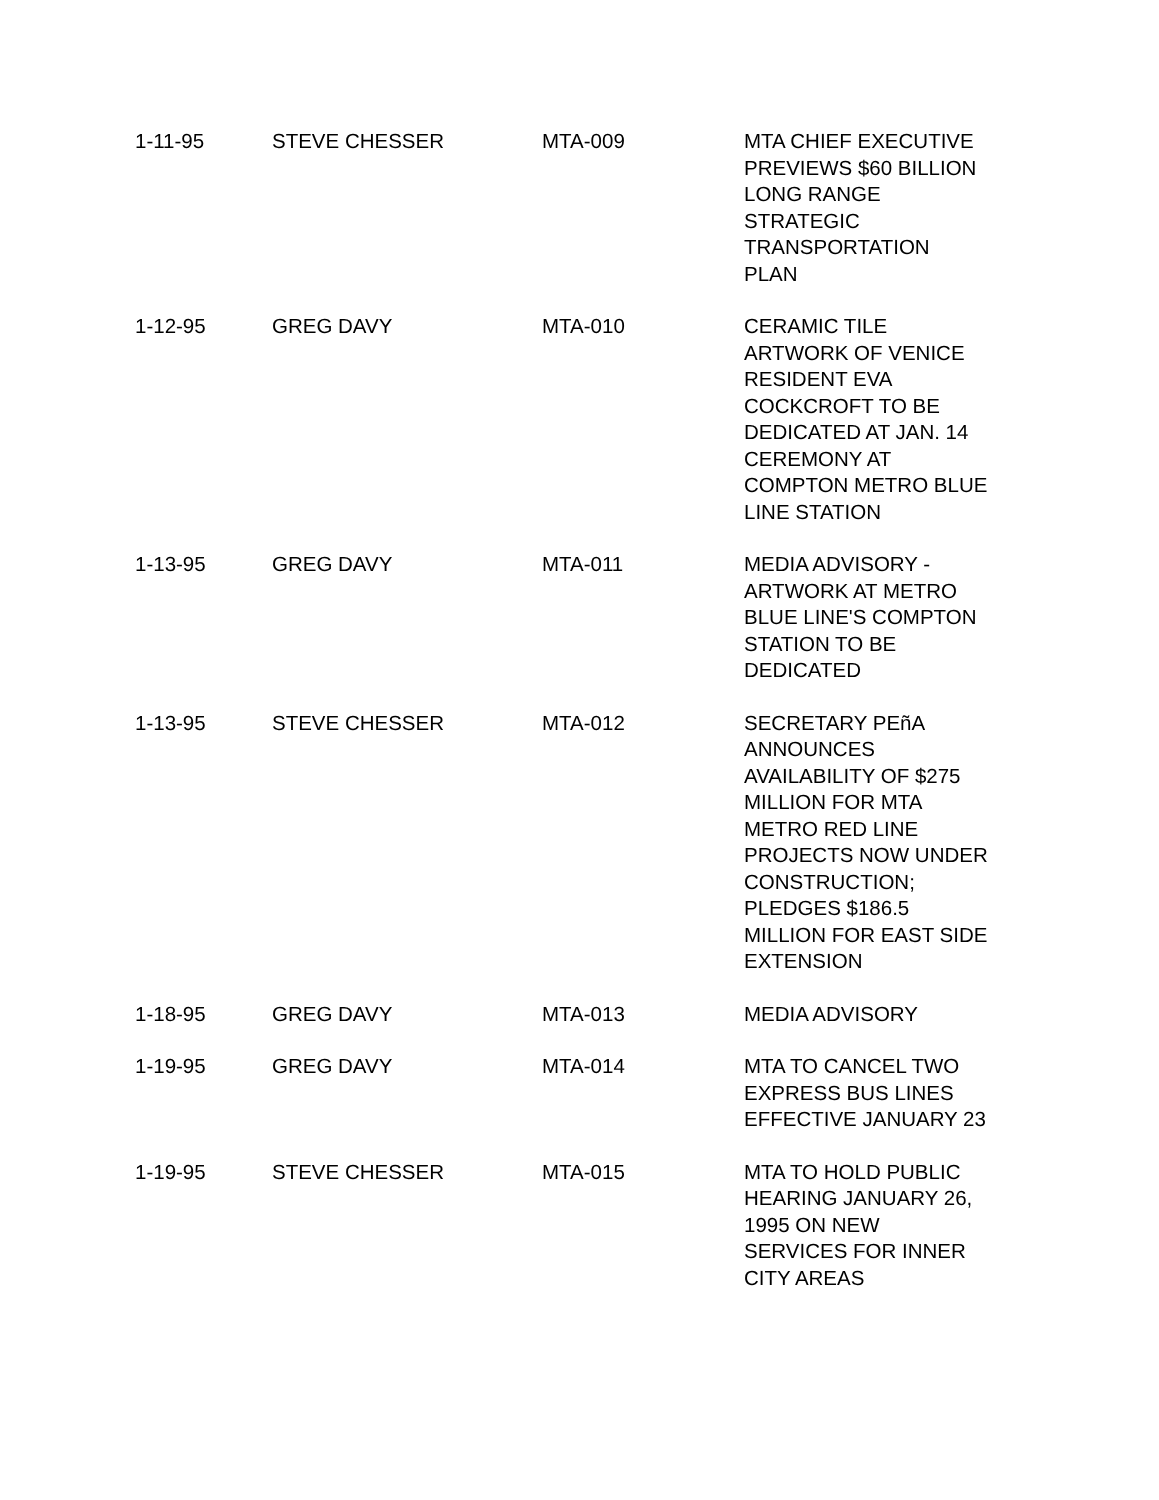| 1-11-95 | STEVE CHESSER | MTA-009 | MTA CHIEF EXECUTIVE PREVIEWS $60 BILLION LONG RANGE STRATEGIC TRANSPORTATION PLAN |
| 1-12-95 | GREG DAVY | MTA-010 | CERAMIC TILE ARTWORK OF VENICE RESIDENT EVA COCKCROFT TO BE DEDICATED AT JAN. 14 CEREMONY AT COMPTON METRO BLUE LINE STATION |
| 1-13-95 | GREG DAVY | MTA-011 | MEDIA ADVISORY - ARTWORK AT METRO BLUE LINE'S COMPTON STATION TO BE DEDICATED |
| 1-13-95 | STEVE CHESSER | MTA-012 | SECRETARY PEñA ANNOUNCES AVAILABILITY OF $275 MILLION FOR MTA METRO RED LINE PROJECTS NOW UNDER CONSTRUCTION; PLEDGES $186.5 MILLION FOR EAST SIDE EXTENSION |
| 1-18-95 | GREG DAVY | MTA-013 | MEDIA ADVISORY |
| 1-19-95 | GREG DAVY | MTA-014 | MTA TO CANCEL TWO EXPRESS BUS LINES EFFECTIVE JANUARY 23 |
| 1-19-95 | STEVE CHESSER | MTA-015 | MTA TO HOLD PUBLIC HEARING JANUARY 26, 1995 ON NEW SERVICES FOR INNER CITY AREAS |